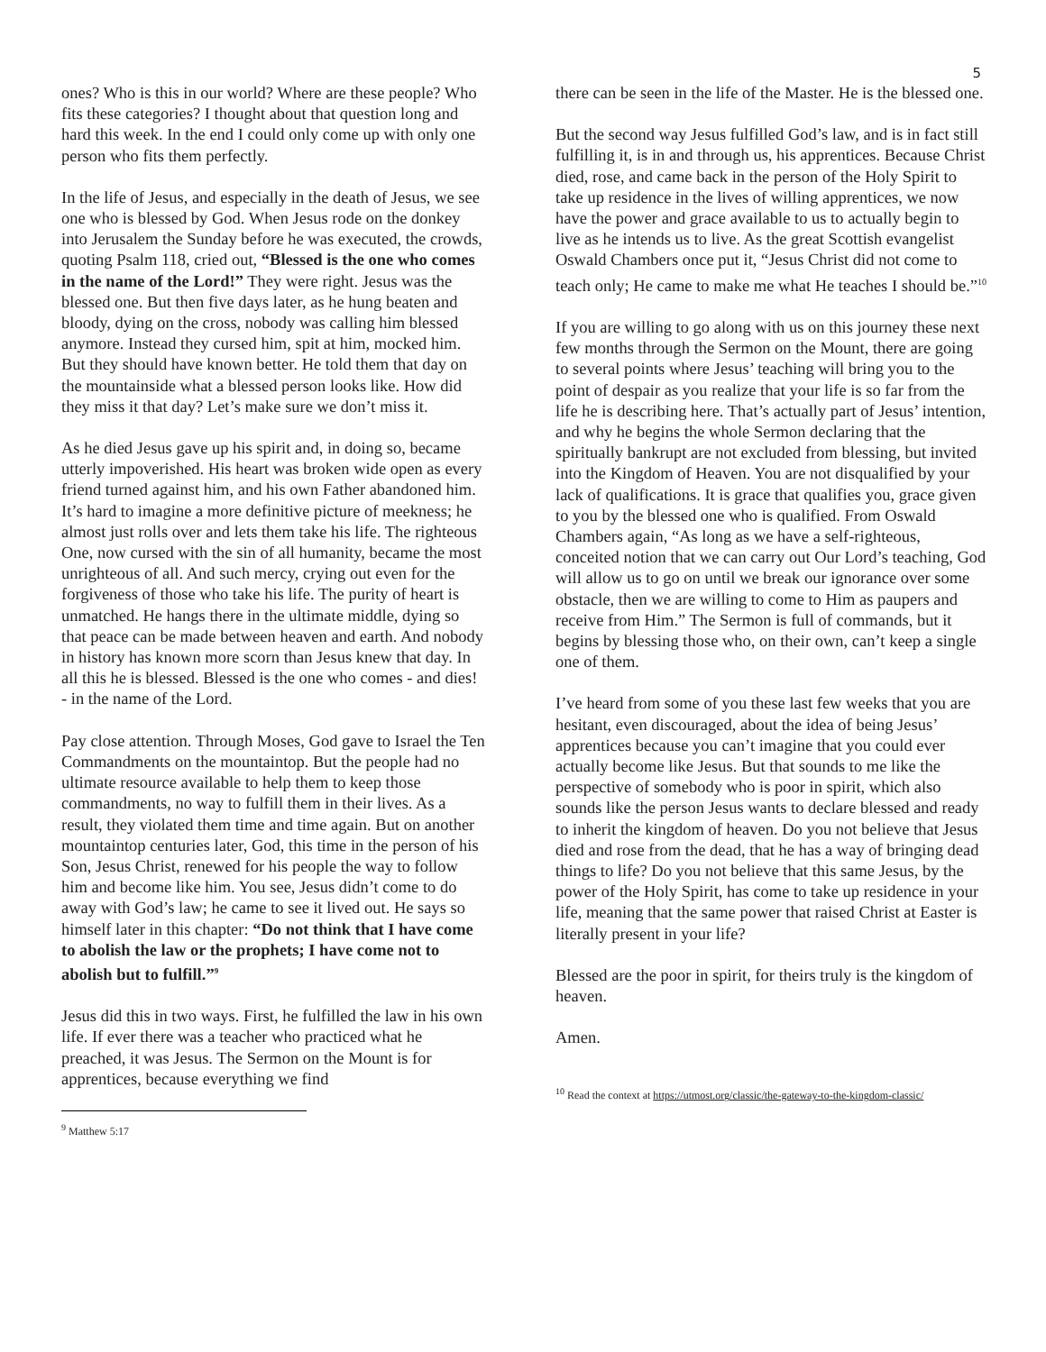5
ones? Who is this in our world? Where are these people? Who fits these categories? I thought about that question long and hard this week. In the end I could only come up with only one person who fits them perfectly.
In the life of Jesus, and especially in the death of Jesus, we see one who is blessed by God. When Jesus rode on the donkey into Jerusalem the Sunday before he was executed, the crowds, quoting Psalm 118, cried out, “Blessed is the one who comes in the name of the Lord!” They were right. Jesus was the blessed one. But then five days later, as he hung beaten and bloody, dying on the cross, nobody was calling him blessed anymore. Instead they cursed him, spit at him, mocked him. But they should have known better. He told them that day on the mountainside what a blessed person looks like. How did they miss it that day? Let’s make sure we don’t miss it.
As he died Jesus gave up his spirit and, in doing so, became utterly impoverished. His heart was broken wide open as every friend turned against him, and his own Father abandoned him. It’s hard to imagine a more definitive picture of meekness; he almost just rolls over and lets them take his life. The righteous One, now cursed with the sin of all humanity, became the most unrighteous of all. And such mercy, crying out even for the forgiveness of those who take his life. The purity of heart is unmatched. He hangs there in the ultimate middle, dying so that peace can be made between heaven and earth. And nobody in history has known more scorn than Jesus knew that day. In all this he is blessed. Blessed is the one who comes - and dies! - in the name of the Lord.
Pay close attention. Through Moses, God gave to Israel the Ten Commandments on the mountaintop. But the people had no ultimate resource available to help them to keep those commandments, no way to fulfill them in their lives. As a result, they violated them time and time again. But on another mountaintop centuries later, God, this time in the person of his Son, Jesus Christ, renewed for his people the way to follow him and become like him. You see, Jesus didn’t come to do away with God’s law; he came to see it lived out. He says so himself later in this chapter: “Do not think that I have come to abolish the law or the prophets; I have come not to abolish but to fulfill.”<sup>9</sup>
Jesus did this in two ways. First, he fulfilled the law in his own life. If ever there was a teacher who practiced what he preached, it was Jesus. The Sermon on the Mount is for apprentices, because everything we find
<sup>9</sup> Matthew 5:17
there can be seen in the life of the Master. He is the blessed one.
But the second way Jesus fulfilled God’s law, and is in fact still fulfilling it, is in and through us, his apprentices. Because Christ died, rose, and came back in the person of the Holy Spirit to take up residence in the lives of willing apprentices, we now have the power and grace available to us to actually begin to live as he intends us to live. As the great Scottish evangelist Oswald Chambers once put it, “Jesus Christ did not come to teach only; He came to make me what He teaches I should be.”<sup>10</sup>
If you are willing to go along with us on this journey these next few months through the Sermon on the Mount, there are going to several points where Jesus’ teaching will bring you to the point of despair as you realize that your life is so far from the life he is describing here. That’s actually part of Jesus’ intention, and why he begins the whole Sermon declaring that the spiritually bankrupt are not excluded from blessing, but invited into the Kingdom of Heaven. You are not disqualified by your lack of qualifications. It is grace that qualifies you, grace given to you by the blessed one who is qualified. From Oswald Chambers again, “As long as we have a self-righteous, conceited notion that we can carry out Our Lord’s teaching, God will allow us to go on until we break our ignorance over some obstacle, then we are willing to come to Him as paupers and receive from Him.” The Sermon is full of commands, but it begins by blessing those who, on their own, can’t keep a single one of them.
I’ve heard from some of you these last few weeks that you are hesitant, even discouraged, about the idea of being Jesus’ apprentices because you can’t imagine that you could ever actually become like Jesus. But that sounds to me like the perspective of somebody who is poor in spirit, which also sounds like the person Jesus wants to declare blessed and ready to inherit the kingdom of heaven. Do you not believe that Jesus died and rose from the dead, that he has a way of bringing dead things to life? Do you not believe that this same Jesus, by the power of the Holy Spirit, has come to take up residence in your life, meaning that the same power that raised Christ at Easter is literally present in your life?
Blessed are the poor in spirit, for theirs truly is the kingdom of heaven.
Amen.
<sup>10</sup> Read the context at https://utmost.org/classic/the-gateway-to-the-kingdom-classic/